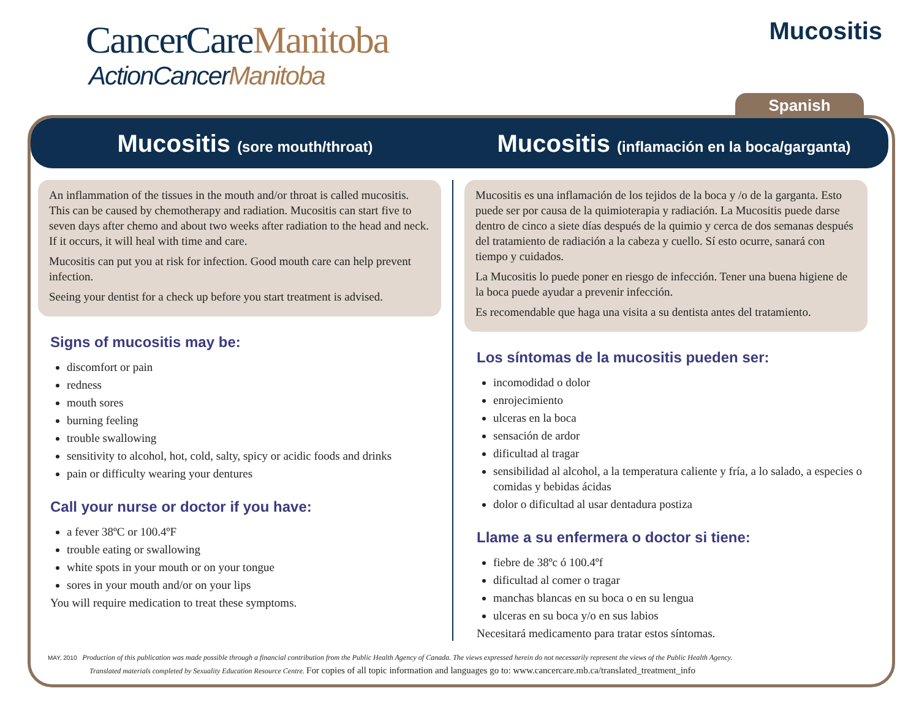CancerCareManitoba
ActionCancerManitoba
Mucositis
Spanish
Mucositis (sore mouth/throat)
Mucositis (inflamación en la boca/garganta)
An inflammation of the tissues in the mouth and/or throat is called mucositis. This can be caused by chemotherapy and radiation. Mucositis can start five to seven days after chemo and about two weeks after radiation to the head and neck. If it occurs, it will heal with time and care.
Mucositis can put you at risk for infection. Good mouth care can help prevent infection.
Seeing your dentist for a check up before you start treatment is advised.
Signs of mucositis may be:
discomfort or pain
redness
mouth sores
burning feeling
trouble swallowing
sensitivity to alcohol, hot, cold, salty, spicy or acidic foods and drinks
pain or difficulty wearing your dentures
Call your nurse or doctor if you have:
a fever 38ºC or 100.4ºF
trouble eating or swallowing
white spots in your mouth or on your tongue
sores in your mouth and/or on your lips
You will require medication to treat these symptoms.
Mucositis es una inflamación de los tejidos de la boca y /o de la garganta. Esto puede ser por causa de la quimioterapia y radiación. La Mucositis puede darse dentro de cinco a siete días después de la quimio y cerca de dos semanas después del tratamiento de radiación a la cabeza y cuello. Sí esto ocurre, sanará con tiempo y cuidados.
La Mucositis lo puede poner en riesgo de infección. Tener una buena higiene de la boca puede ayudar a prevenir infección.
Es recomendable que haga una visita a su dentista antes del tratamiento.
Los síntomas de la mucositis pueden ser:
incomodidad o dolor
enrojecimiento
ulceras en la boca
sensación de ardor
dificultad al tragar
sensibilidad al alcohol, a la temperatura caliente y fría, a lo salado, a especies o comidas y bebidas ácidas
dolor o dificultad al usar dentadura postiza
Llame a su enfermera o doctor si tiene:
fiebre de 38ºc ó 100.4ºf
dificultad al comer o tragar
manchas blancas en su boca o en su lengua
ulceras en su boca y/o en sus labios
Necesitará medicamento para tratar estos síntomas.
MAY, 2010 Production of this publication was made possible through a financial contribution from the Public Health Agency of Canada. The views expressed herein do not necessarily represent the views of the Public Health Agency.
Translated materials completed by Sexuality Education Resource Centre. For copies of all topic information and languages go to: www.cancercare.mb.ca/translated_treatment_info